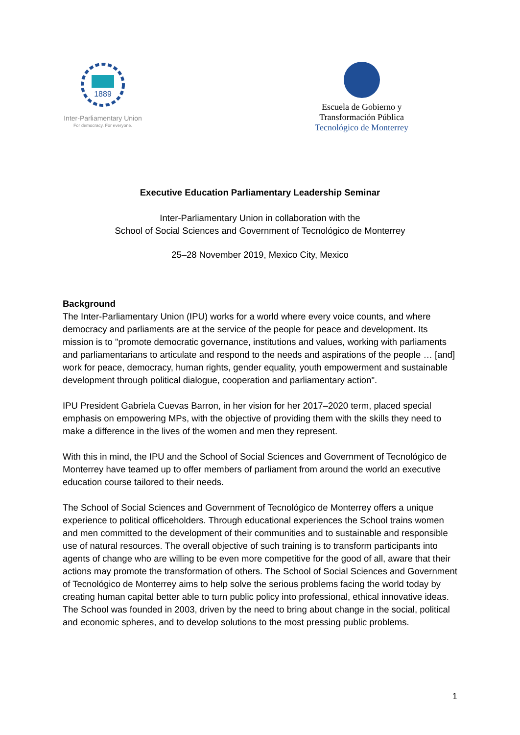1889
Inter-Parliamentary Union
For democracy. For everyone.
Escuela de Gobierno y
Transformación Pública
Tecnológico de Monterrey
Executive Education Parliamentary Leadership Seminar
Inter-Parliamentary Union in collaboration with the
School of Social Sciences and Government of Tecnológico de Monterrey
25–28 November 2019, Mexico City, Mexico
Background
The Inter-Parliamentary Union (IPU) works for a world where every voice counts, and where democracy and parliaments are at the service of the people for peace and development. Its mission is to "promote democratic governance, institutions and values, working with parliaments and parliamentarians to articulate and respond to the needs and aspirations of the people … [and] work for peace, democracy, human rights, gender equality, youth empowerment and sustainable development through political dialogue, cooperation and parliamentary action".
IPU President Gabriela Cuevas Barron, in her vision for her 2017–2020 term, placed special emphasis on empowering MPs, with the objective of providing them with the skills they need to make a difference in the lives of the women and men they represent.
With this in mind, the IPU and the School of Social Sciences and Government of Tecnológico de Monterrey have teamed up to offer members of parliament from around the world an executive education course tailored to their needs.
The School of Social Sciences and Government of Tecnológico de Monterrey offers a unique experience to political officeholders. Through educational experiences the School trains women and men committed to the development of their communities and to sustainable and responsible use of natural resources. The overall objective of such training is to transform participants into agents of change who are willing to be even more competitive for the good of all, aware that their actions may promote the transformation of others. The School of Social Sciences and Government of Tecnológico de Monterrey aims to help solve the serious problems facing the world today by creating human capital better able to turn public policy into professional, ethical innovative ideas. The School was founded in 2003, driven by the need to bring about change in the social, political and economic spheres, and to develop solutions to the most pressing public problems.
1